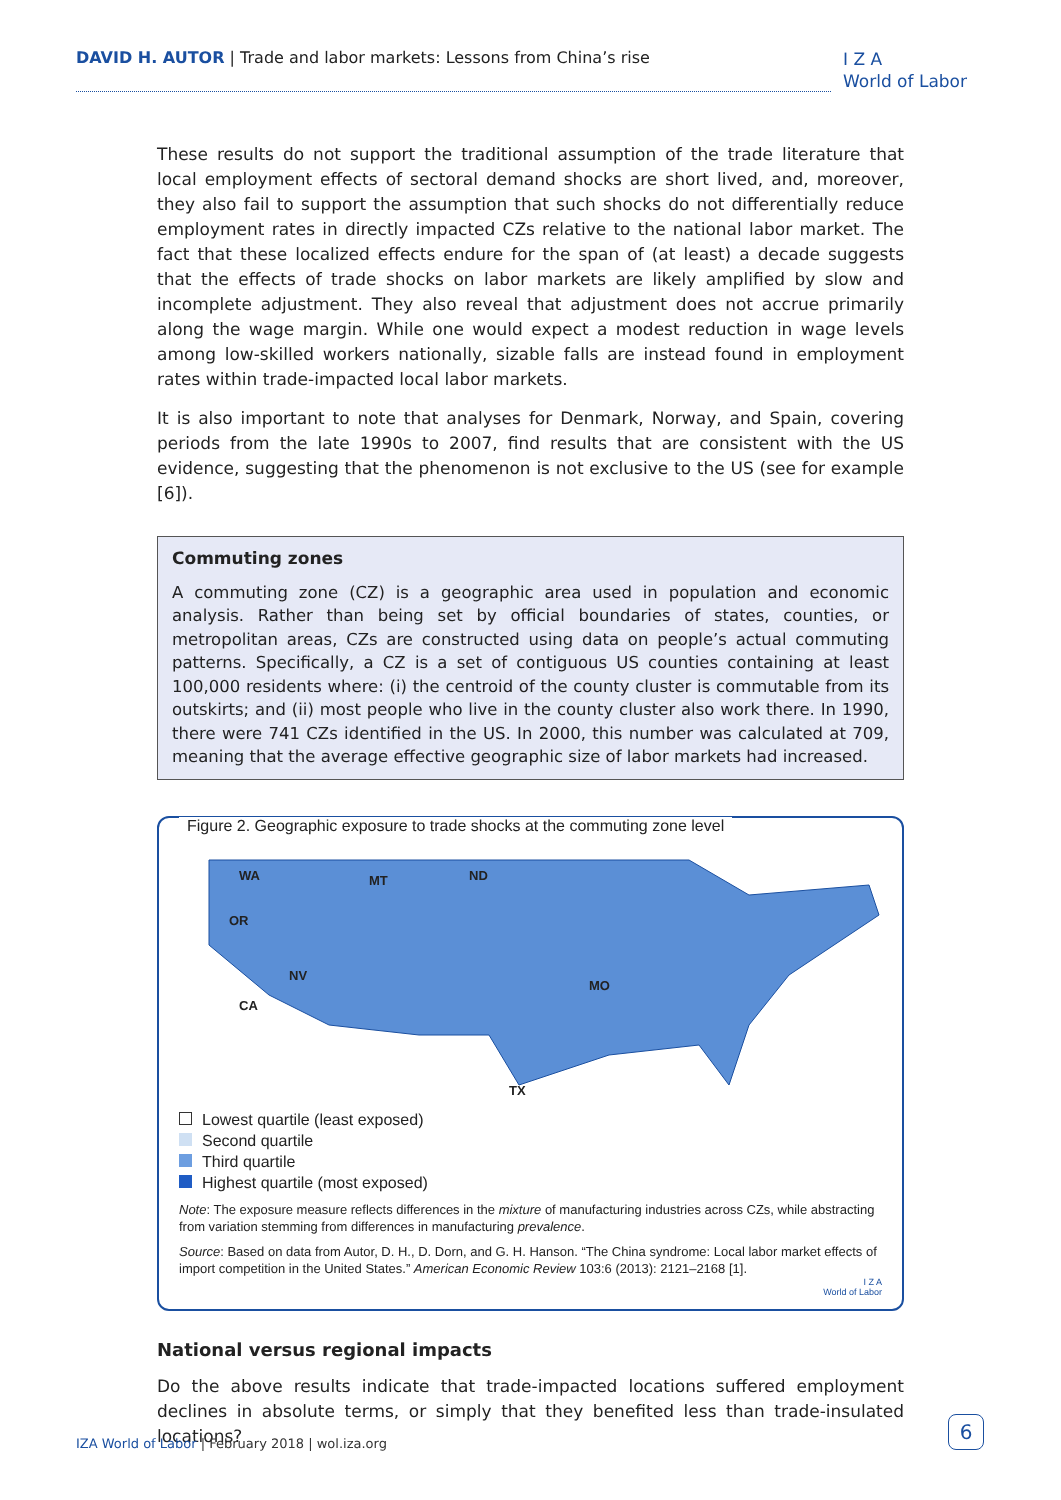DAVID H. AUTOR | Trade and labor markets: Lessons from China’s rise
I Z A
World of Labor
These results do not support the traditional assumption of the trade literature that local employment effects of sectoral demand shocks are short lived, and, moreover, they also fail to support the assumption that such shocks do not differentially reduce employment rates in directly impacted CZs relative to the national labor market. The fact that these localized effects endure for the span of (at least) a decade suggests that the effects of trade shocks on labor markets are likely amplified by slow and incomplete adjustment. They also reveal that adjustment does not accrue primarily along the wage margin. While one would expect a modest reduction in wage levels among low-skilled workers nationally, sizable falls are instead found in employment rates within trade-impacted local labor markets.
It is also important to note that analyses for Denmark, Norway, and Spain, covering periods from the late 1990s to 2007, find results that are consistent with the US evidence, suggesting that the phenomenon is not exclusive to the US (see for example [6]).
Commuting zones
A commuting zone (CZ) is a geographic area used in population and economic analysis. Rather than being set by official boundaries of states, counties, or metropolitan areas, CZs are constructed using data on people’s actual commuting patterns. Specifically, a CZ is a set of contiguous US counties containing at least 100,000 residents where: (i) the centroid of the county cluster is commutable from its outskirts; and (ii) most people who live in the county cluster also work there. In 1990, there were 741 CZs identified in the US. In 2000, this number was calculated at 709, meaning that the average effective geographic size of labor markets had increased.
Figure 2. Geographic exposure to trade shocks at the commuting zone level
WA
OR
MT
ND
NV
CA
MO
TX
Lowest quartile (least exposed)
Second quartile
Third quartile
Highest quartile (most exposed)
Note: The exposure measure reflects differences in the mixture of manufacturing industries across CZs, while abstracting from variation stemming from differences in manufacturing prevalence.
Source: Based on data from Autor, D. H., D. Dorn, and G. H. Hanson. “The China syndrome: Local labor market effects of import competition in the United States.” American Economic Review 103:6 (2013): 2121–2168 [1].
I Z A
World of Labor
National versus regional impacts
Do the above results indicate that trade-impacted locations suffered employment declines in absolute terms, or simply that they benefited less than trade-insulated locations?
IZA World of Labor | February 2018 | wol.iza.org
6